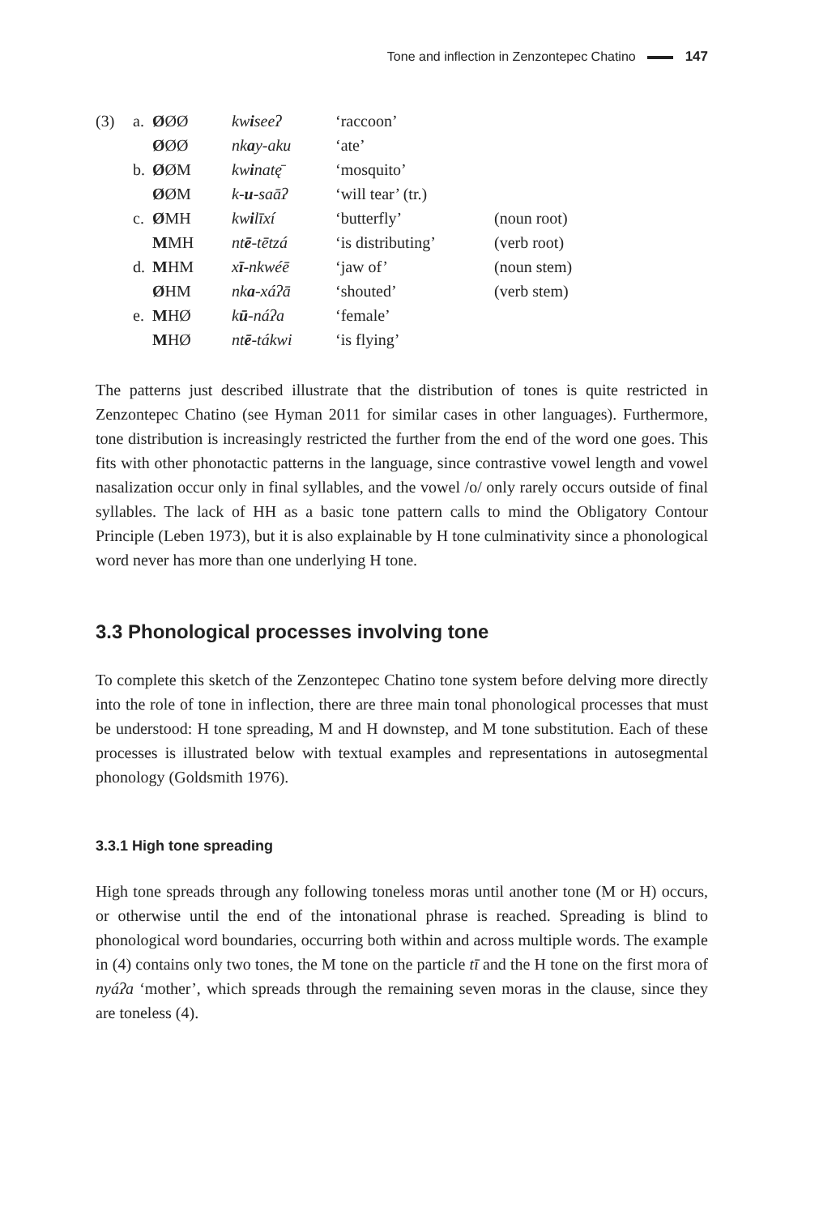Tone and inflection in Zenzontepec Chatino 147
| (3) | a. | Ø ØØ | kw i seeʔ | ‘raccoon’ | |
| | | Ø ØØ | nk a y-aku | ‘ate’ | |
| | b. | Ø ØM | kw i natę̄ | ‘mosquito’ | |
| | | Ø ØM | k- u -saāʔ | ‘will tear’ (tr.) | |
| | c. | Ø MH | kw i līxí | ‘butterfly’ | (noun root) |
| | | M MH | nt ē -tētzá | ‘is distributing’ | (verb root) |
| | d. | M HM | x ī -nkwéē | ‘jaw of’ | (noun stem) |
| | | Ø HM | nk a -xáʔā | ‘shouted’ | (verb stem) |
| | e. | M HØ | k ū -náʔa | ‘female’ | |
| | | M HØ | nt ē -tákwi | ‘is flying’ | |
The patterns just described illustrate that the distribution of tones is quite restricted in Zenzontepec Chatino (see Hyman 2011 for similar cases in other languages). Furthermore, tone distribution is increasingly restricted the further from the end of the word one goes. This fits with other phonotactic patterns in the language, since contrastive vowel length and vowel nasalization occur only in final syllables, and the vowel /o/ only rarely occurs outside of final syllables. The lack of HH as a basic tone pattern calls to mind the Obligatory Contour Principle (Leben 1973), but it is also explainable by H tone culminativity since a phonological word never has more than one underlying H tone.
3.3 Phonological processes involving tone
To complete this sketch of the Zenzontepec Chatino tone system before delving more directly into the role of tone in inflection, there are three main tonal phonological processes that must be understood: H tone spreading, M and H downstep, and M tone substitution. Each of these processes is illustrated below with textual examples and representations in autosegmental phonology (Goldsmith 1976).
3.3.1 High tone spreading
High tone spreads through any following toneless moras until another tone (M or H) occurs, or otherwise until the end of the intonational phrase is reached. Spreading is blind to phonological word boundaries, occurring both within and across multiple words. The example in (4) contains only two tones, the M tone on the particle tī and the H tone on the first mora of nyáʔa ‘mother’, which spreads through the remaining seven moras in the clause, since they are toneless (4).